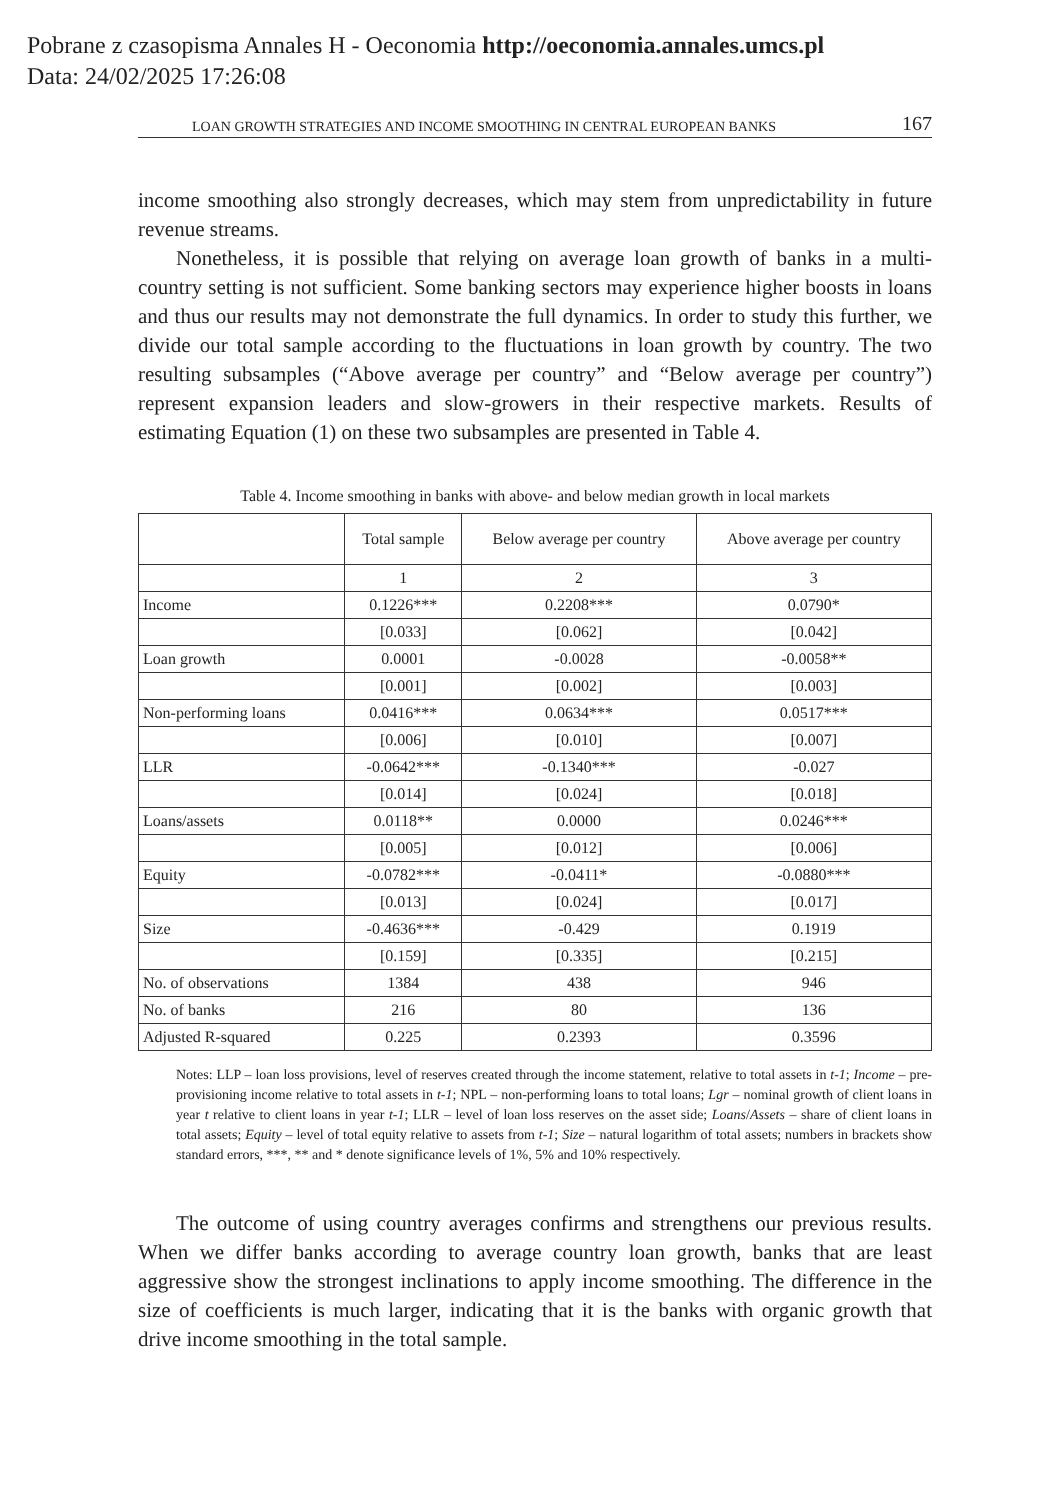Pobrane z czasopisma Annales H - Oeconomia http://oeconomia.annales.umcs.pl
Data: 24/02/2025 17:26:08
LOAN GROWTH STRATEGIES AND INCOME SMOOTHING IN CENTRAL EUROPEAN BANKS 167
income smoothing also strongly decreases, which may stem from unpredictability in future revenue streams.
Nonetheless, it is possible that relying on average loan growth of banks in a multi-country setting is not sufficient. Some banking sectors may experience higher boosts in loans and thus our results may not demonstrate the full dynamics. In order to study this further, we divide our total sample according to the fluctuations in loan growth by country. The two resulting subsamples (“Above average per country” and “Below average per country”) represent expansion leaders and slow-growers in their respective markets. Results of estimating Equation (1) on these two subsamples are presented in Table 4.
Table 4. Income smoothing in banks with above- and below median growth in local markets
| | Total sample | Below average per country | Above average per country |
| --- | --- | --- | --- |
| | 1 | 2 | 3 |
| Income | 0.1226*** | 0.2208*** | 0.0790* |
| | [0.033] | [0.062] | [0.042] |
| Loan growth | 0.0001 | -0.0028 | -0.0058** |
| | [0.001] | [0.002] | [0.003] |
| Non-performing loans | 0.0416*** | 0.0634*** | 0.0517*** |
| | [0.006] | [0.010] | [0.007] |
| LLR | -0.0642*** | -0.1340*** | -0.027 |
| | [0.014] | [0.024] | [0.018] |
| Loans/assets | 0.0118** | 0.0000 | 0.0246*** |
| | [0.005] | [0.012] | [0.006] |
| Equity | -0.0782*** | -0.0411* | -0.0880*** |
| | [0.013] | [0.024] | [0.017] |
| Size | -0.4636*** | -0.429 | 0.1919 |
| | [0.159] | [0.335] | [0.215] |
| No. of observations | 1384 | 438 | 946 |
| No. of banks | 216 | 80 | 136 |
| Adjusted R-squared | 0.225 | 0.2393 | 0.3596 |
Notes: LLP – loan loss provisions, level of reserves created through the income statement, relative to total assets in t-1; Income – pre-provisioning income relative to total assets in t-1; NPL – non-performing loans to total loans; Lgr – nominal growth of client loans in year t relative to client loans in year t-1; LLR – level of loan loss reserves on the asset side; Loans/Assets – share of client loans in total assets; Equity – level of total equity relative to assets from t-1; Size – natural logarithm of total assets; numbers in brackets show standard errors, ***, ** and * denote significance levels of 1%, 5% and 10% respectively.
The outcome of using country averages confirms and strengthens our previous results. When we differ banks according to average country loan growth, banks that are least aggressive show the strongest inclinations to apply income smoothing. The difference in the size of coefficients is much larger, indicating that it is the banks with organic growth that drive income smoothing in the total sample.